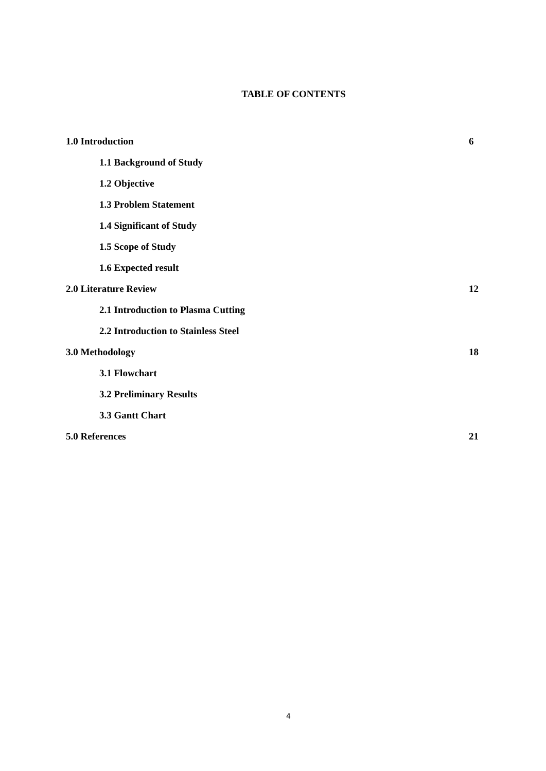TABLE OF CONTENTS
1.0 Introduction 6
1.1 Background of Study
1.2 Objective
1.3 Problem Statement
1.4 Significant of Study
1.5 Scope of Study
1.6 Expected result
2.0 Literature Review 12
2.1 Introduction to Plasma Cutting
2.2 Introduction to Stainless Steel
3.0 Methodology 18
3.1 Flowchart
3.2 Preliminary Results
3.3 Gantt Chart
5.0 References 21
4